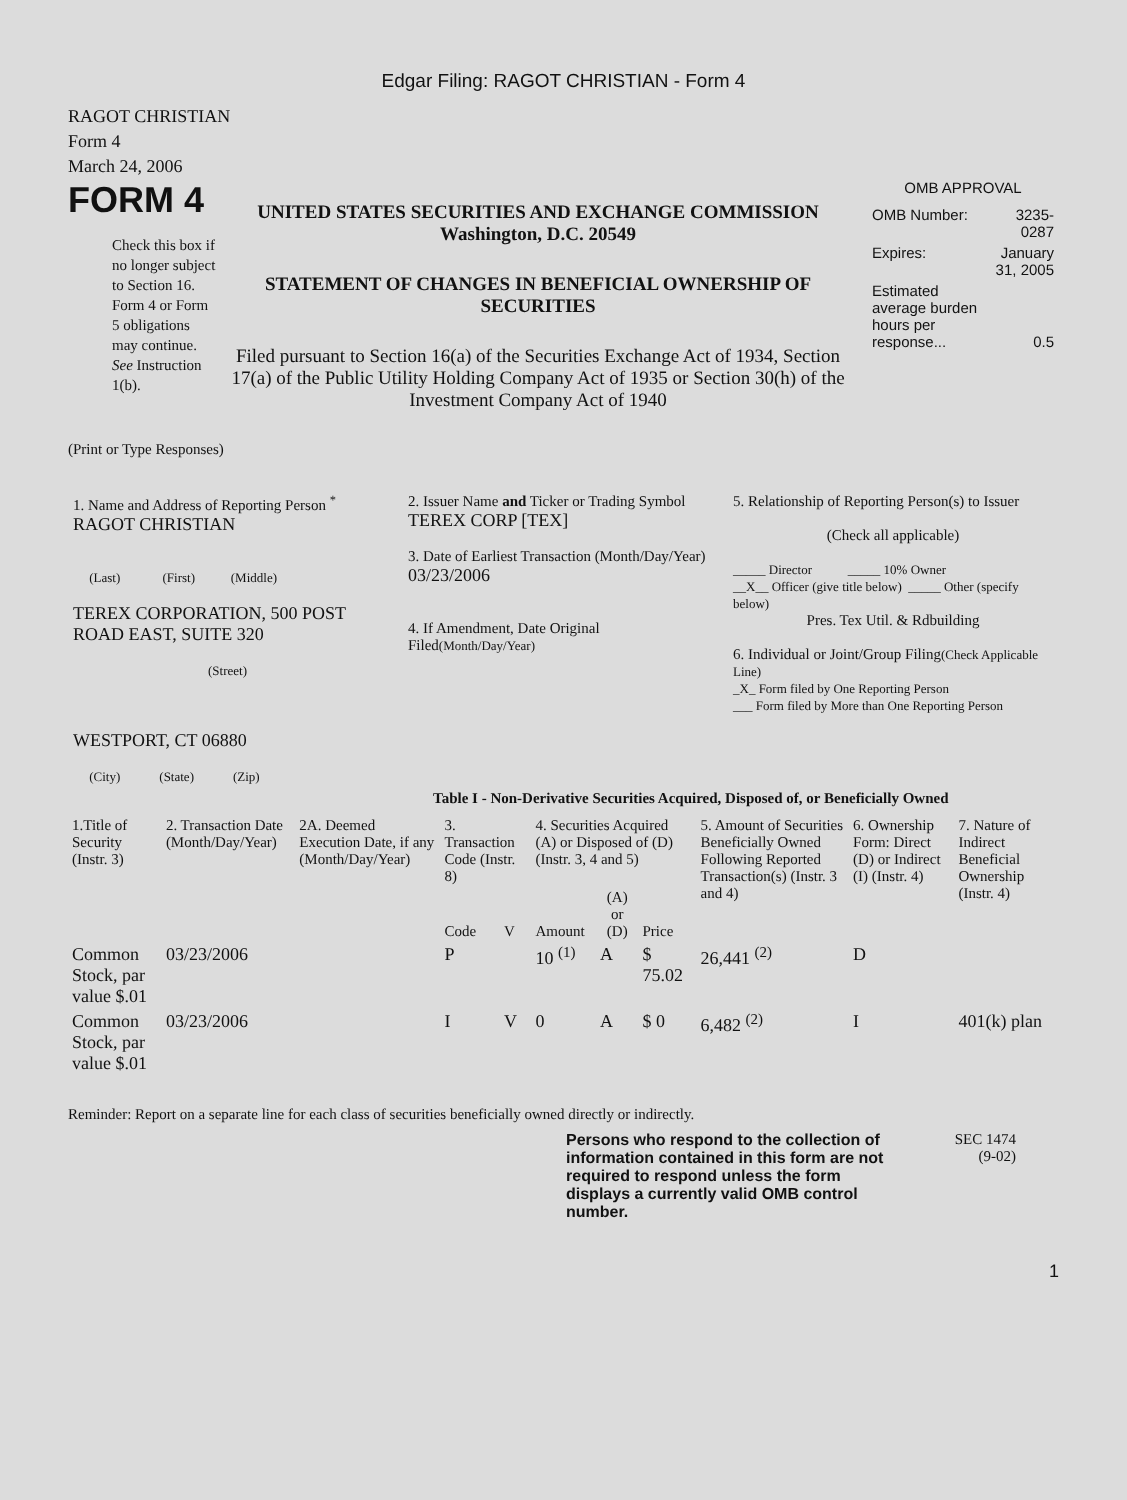Edgar Filing: RAGOT CHRISTIAN - Form 4
RAGOT CHRISTIAN
Form 4
March 24, 2006
FORM 4
Check this box if no longer subject to Section 16. Form 4 or Form 5 obligations may continue. See Instruction 1(b).
UNITED STATES SECURITIES AND EXCHANGE COMMISSION
Washington, D.C. 20549
STATEMENT OF CHANGES IN BENEFICIAL OWNERSHIP OF SECURITIES
Filed pursuant to Section 16(a) of the Securities Exchange Act of 1934, Section 17(a) of the Public Utility Holding Company Act of 1935 or Section 30(h) of the Investment Company Act of 1940
OMB APPROVAL
| OMB Number: | 3235-0287 |
| Expires: | January 31, 2005 |
| Estimated average burden hours per response... | 0.5 |
(Print or Type Responses)
1. Name and Address of Reporting Person <sup>*</sup>
RAGOT CHRISTIAN
(Last) (First) (Middle)
TEREX CORPORATION, 500 POST ROAD EAST, SUITE 320
(Street)
WESTPORT, CT 06880
(City) (State) (Zip)
2. Issuer Name and Ticker or Trading Symbol
TEREX CORP [TEX]
3. Date of Earliest Transaction (Month/Day/Year)
03/23/2006
4. If Amendment, Date Original Filed(Month/Day/Year)
5. Relationship of Reporting Person(s) to Issuer
(Check all applicable)
_____ Director _____ 10% Owner
__X__ Officer (give title below) _____ Other (specify below)
Pres. Tex Util. & Rdbuilding
6. Individual or Joint/Group Filing(Check Applicable Line)
_X_ Form filed by One Reporting Person
___ Form filed by More than One Reporting Person
Table I - Non-Derivative Securities Acquired, Disposed of, or Beneficially Owned
| 1.Title of Security (Instr. 3) | 2. Transaction Date (Month/Day/Year) | 2A. Deemed Execution Date, if any (Month/Day/Year) | 3. Transaction Code (Instr. 8) | | 4. Securities Acquired (A) or Disposed of (D) (Instr. 3, 4 and 5) | | | 5. Amount of Securities Beneficially Owned Following Reported Transaction(s) (Instr. 3 and 4) | 6. Ownership Form: Direct (D) or Indirect (I) (Instr. 4) | 7. Nature of Indirect Beneficial Ownership (Instr. 4) |
| --- | --- | --- | --- | --- | --- | --- | --- | --- | --- | --- |
| | | | Code | V | Amount | (A) or (D) | Price | | | |
| Common Stock, par value $.01 | 03/23/2006 | | P | | 10 <sup>(1)</sup> | A | $ 75.02 | 26,441 <sup>(2)</sup> | D | |
| Common Stock, par value $.01 | 03/23/2006 | | I | V | 0 | A | $ 0 | 6,482 <sup>(2)</sup> | I | 401(k) plan |
Reminder: Report on a separate line for each class of securities beneficially owned directly or indirectly.
Persons who respond to the collection of information contained in this form are not required to respond unless the form displays a currently valid OMB control number.
SEC 1474
(9-02)
1